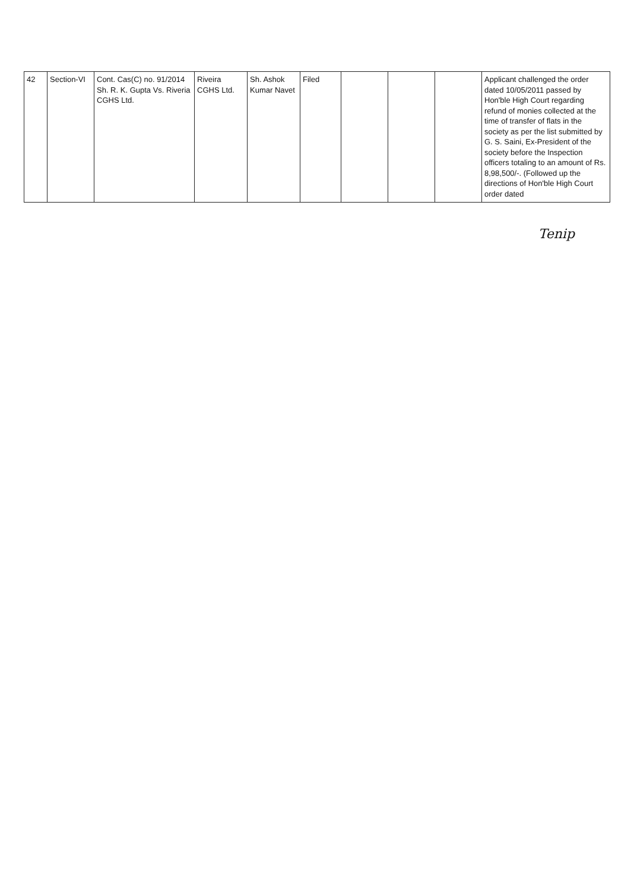| 42 | Section-VI | Cont. Cas(C) no. 91/2014 Sh. R. K. Gupta Vs. Riveria CGHS Ltd. | Riveira CGHS Ltd. | Sh. Ashok Kumar Navet | Filed | | | | Applicant challenged the order dated 10/05/2011 passed by Hon'ble High Court regarding refund of monies collected at the time of transfer of flats in the society as per the list submitted by G. S. Saini, Ex-President of the society before the Inspection officers totaling to an amount of Rs. 8,98,500/-. (Followed up the directions of Hon'ble High Court order dated |
Tenip